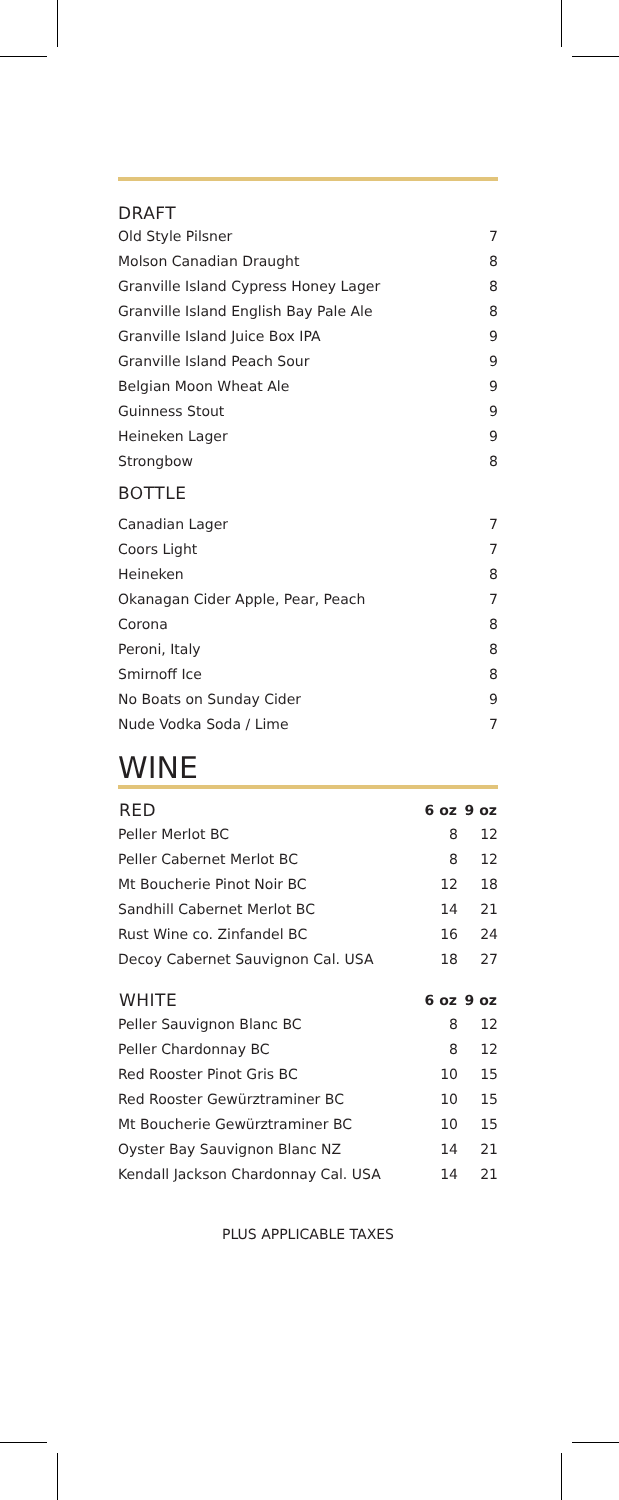DRAFT
| Old Style Pilsner | 7 |
| Molson Canadian Draught | 8 |
| Granville Island Cypress Honey Lager | 8 |
| Granville Island English Bay Pale Ale | 8 |
| Granville Island Juice Box IPA | 9 |
| Granville Island Peach Sour | 9 |
| Belgian Moon Wheat Ale | 9 |
| Guinness Stout | 9 |
| Heineken Lager | 9 |
| Strongbow | 8 |
BOTTLE
| Canadian Lager | 7 |
| Coors Light | 7 |
| Heineken | 8 |
| Okanagan Cider Apple, Pear, Peach | 7 |
| Corona | 8 |
| Peroni, Italy | 8 |
| Smirnoff Ice | 8 |
| No Boats on Sunday Cider | 9 |
| Nude Vodka Soda / Lime | 7 |
WINE
| RED | 6 oz | 9 oz |
| --- | --- | --- |
| Peller Merlot BC | 8 | 12 |
| Peller Cabernet Merlot BC | 8 | 12 |
| Mt Boucherie Pinot Noir BC | 12 | 18 |
| Sandhill Cabernet Merlot BC | 14 | 21 |
| Rust Wine co. Zinfandel BC | 16 | 24 |
| Decoy Cabernet Sauvignon Cal. USA | 18 | 27 |
| WHITE | 6 oz | 9 oz |
| --- | --- | --- |
| Peller Sauvignon Blanc BC | 8 | 12 |
| Peller Chardonnay BC | 8 | 12 |
| Red Rooster Pinot Gris BC | 10 | 15 |
| Red Rooster Gewürztraminer BC | 10 | 15 |
| Mt Boucherie Gewürztraminer BC | 10 | 15 |
| Oyster Bay Sauvignon Blanc NZ | 14 | 21 |
| Kendall Jackson Chardonnay Cal. USA | 14 | 21 |
PLUS APPLICABLE TAXES